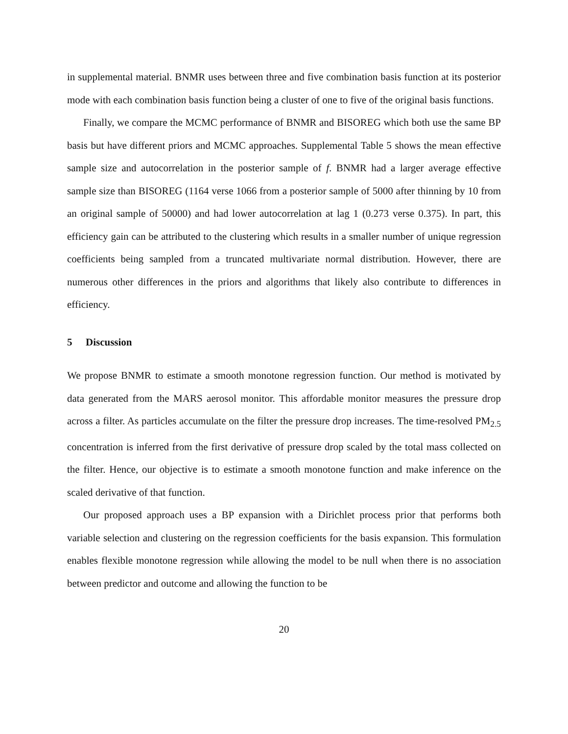in supplemental material. BNMR uses between three and five combination basis function at its posterior mode with each combination basis function being a cluster of one to five of the original basis functions.
Finally, we compare the MCMC performance of BNMR and BISOREG which both use the same BP basis but have different priors and MCMC approaches. Supplemental Table 5 shows the mean effective sample size and autocorrelation in the posterior sample of f. BNMR had a larger average effective sample size than BISOREG (1164 verse 1066 from a posterior sample of 5000 after thinning by 10 from an original sample of 50000) and had lower autocorrelation at lag 1 (0.273 verse 0.375). In part, this efficiency gain can be attributed to the clustering which results in a smaller number of unique regression coefficients being sampled from a truncated multivariate normal distribution. However, there are numerous other differences in the priors and algorithms that likely also contribute to differences in efficiency.
5 Discussion
We propose BNMR to estimate a smooth monotone regression function. Our method is motivated by data generated from the MARS aerosol monitor. This affordable monitor measures the pressure drop across a filter. As particles accumulate on the filter the pressure drop increases. The time-resolved PM<sub>2.5</sub> concentration is inferred from the first derivative of pressure drop scaled by the total mass collected on the filter. Hence, our objective is to estimate a smooth monotone function and make inference on the scaled derivative of that function.
Our proposed approach uses a BP expansion with a Dirichlet process prior that performs both variable selection and clustering on the regression coefficients for the basis expansion. This formulation enables flexible monotone regression while allowing the model to be null when there is no association between predictor and outcome and allowing the function to be
20